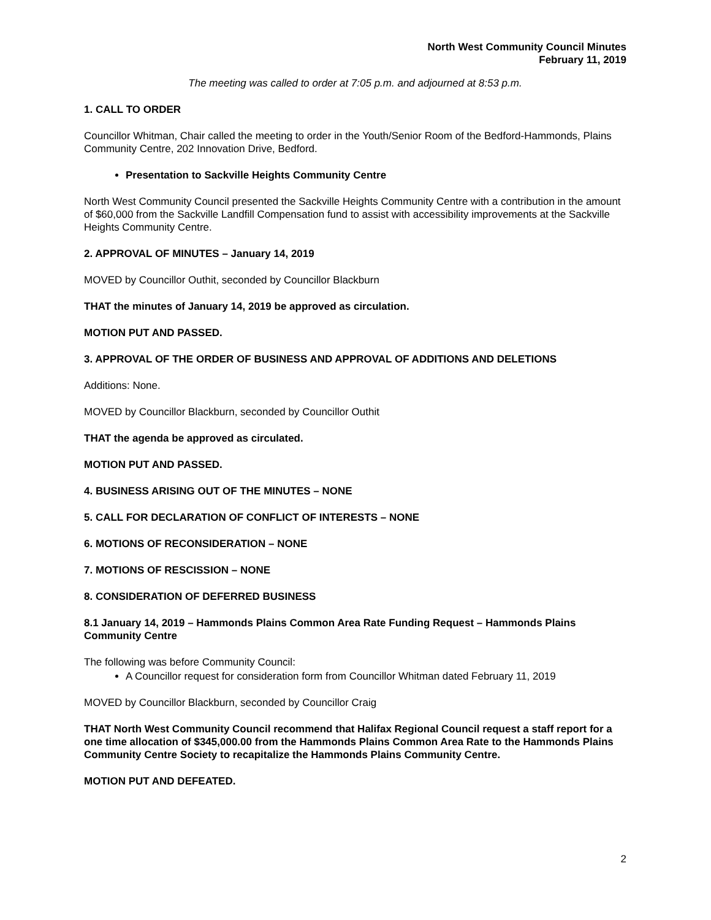North West Community Council Minutes
February 11, 2019
The meeting was called to order at 7:05 p.m. and adjourned at 8:53 p.m.
1. CALL TO ORDER
Councillor Whitman, Chair called the meeting to order in the Youth/Senior Room of the Bedford-Hammonds, Plains Community Centre, 202 Innovation Drive, Bedford.
Presentation to Sackville Heights Community Centre
North West Community Council presented the Sackville Heights Community Centre with a contribution in the amount of $60,000 from the Sackville Landfill Compensation fund to assist with accessibility improvements at the Sackville Heights Community Centre.
2. APPROVAL OF MINUTES – January 14, 2019
MOVED by Councillor Outhit, seconded by Councillor Blackburn
THAT the minutes of January 14, 2019 be approved as circulation.
MOTION PUT AND PASSED.
3. APPROVAL OF THE ORDER OF BUSINESS AND APPROVAL OF ADDITIONS AND DELETIONS
Additions: None.
MOVED by Councillor Blackburn, seconded by Councillor Outhit
THAT the agenda be approved as circulated.
MOTION PUT AND PASSED.
4. BUSINESS ARISING OUT OF THE MINUTES – NONE
5. CALL FOR DECLARATION OF CONFLICT OF INTERESTS – NONE
6. MOTIONS OF RECONSIDERATION – NONE
7. MOTIONS OF RESCISSION – NONE
8. CONSIDERATION OF DEFERRED BUSINESS
8.1 January 14, 2019 – Hammonds Plains Common Area Rate Funding Request – Hammonds Plains Community Centre
The following was before Community Council:
A Councillor request for consideration form from Councillor Whitman dated February 11, 2019
MOVED by Councillor Blackburn, seconded by Councillor Craig
THAT North West Community Council recommend that Halifax Regional Council request a staff report for a one time allocation of $345,000.00 from the Hammonds Plains Common Area Rate to the Hammonds Plains Community Centre Society to recapitalize the Hammonds Plains Community Centre.
MOTION PUT AND DEFEATED.
2